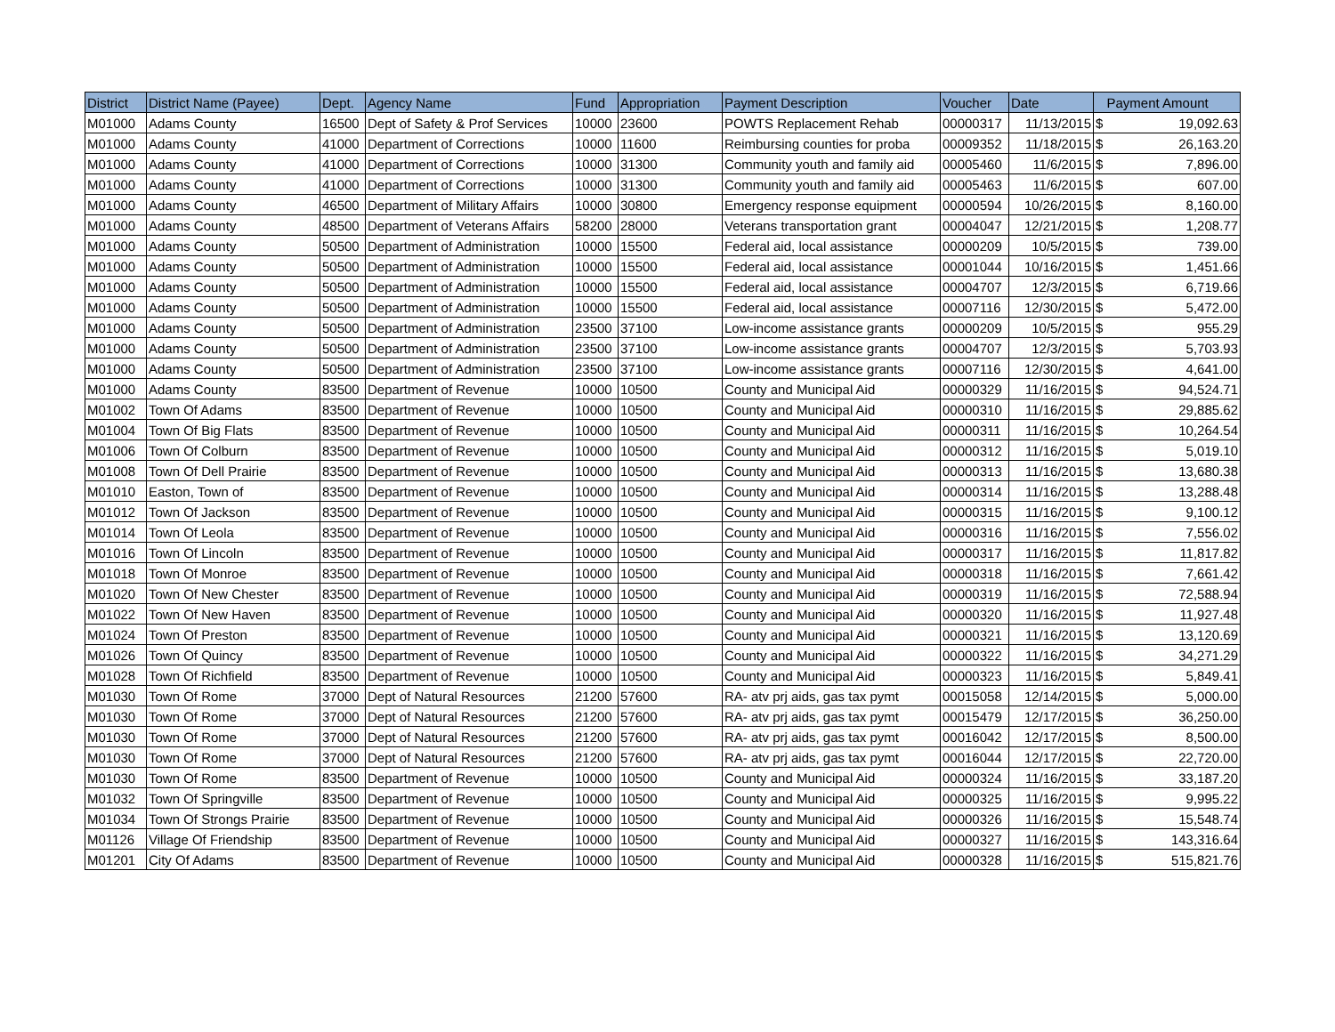| District | District Name (Payee) | Dept. | Agency Name | Fund | Appropriation | Payment Description | Voucher | Date | Payment Amount | |
| --- | --- | --- | --- | --- | --- | --- | --- | --- | --- | --- |
| M01000 | Adams County | 16500 | Dept of Safety & Prof Services | 10000 | 23600 | POWTS Replacement Rehab | 00000317 | 11/13/2015 | $ | 19,092.63 |
| M01000 | Adams County | 41000 | Department of Corrections | 10000 | 11600 | Reimbursing counties for proba | 00009352 | 11/18/2015 | $ | 26,163.20 |
| M01000 | Adams County | 41000 | Department of Corrections | 10000 | 31300 | Community youth and family aid | 00005460 | 11/6/2015 | $ | 7,896.00 |
| M01000 | Adams County | 41000 | Department of Corrections | 10000 | 31300 | Community youth and family aid | 00005463 | 11/6/2015 | $ | 607.00 |
| M01000 | Adams County | 46500 | Department of Military Affairs | 10000 | 30800 | Emergency response equipment | 00000594 | 10/26/2015 | $ | 8,160.00 |
| M01000 | Adams County | 48500 | Department of Veterans Affairs | 58200 | 28000 | Veterans transportation grant | 00004047 | 12/21/2015 | $ | 1,208.77 |
| M01000 | Adams County | 50500 | Department of Administration | 10000 | 15500 | Federal aid, local assistance | 00000209 | 10/5/2015 | $ | 739.00 |
| M01000 | Adams County | 50500 | Department of Administration | 10000 | 15500 | Federal aid, local assistance | 00001044 | 10/16/2015 | $ | 1,451.66 |
| M01000 | Adams County | 50500 | Department of Administration | 10000 | 15500 | Federal aid, local assistance | 00004707 | 12/3/2015 | $ | 6,719.66 |
| M01000 | Adams County | 50500 | Department of Administration | 10000 | 15500 | Federal aid, local assistance | 00007116 | 12/30/2015 | $ | 5,472.00 |
| M01000 | Adams County | 50500 | Department of Administration | 23500 | 37100 | Low-income assistance grants | 00000209 | 10/5/2015 | $ | 955.29 |
| M01000 | Adams County | 50500 | Department of Administration | 23500 | 37100 | Low-income assistance grants | 00004707 | 12/3/2015 | $ | 5,703.93 |
| M01000 | Adams County | 50500 | Department of Administration | 23500 | 37100 | Low-income assistance grants | 00007116 | 12/30/2015 | $ | 4,641.00 |
| M01000 | Adams County | 83500 | Department of Revenue | 10000 | 10500 | County and Municipal Aid | 00000329 | 11/16/2015 | $ | 94,524.71 |
| M01002 | Town Of Adams | 83500 | Department of Revenue | 10000 | 10500 | County and Municipal Aid | 00000310 | 11/16/2015 | $ | 29,885.62 |
| M01004 | Town Of Big Flats | 83500 | Department of Revenue | 10000 | 10500 | County and Municipal Aid | 00000311 | 11/16/2015 | $ | 10,264.54 |
| M01006 | Town Of Colburn | 83500 | Department of Revenue | 10000 | 10500 | County and Municipal Aid | 00000312 | 11/16/2015 | $ | 5,019.10 |
| M01008 | Town Of Dell Prairie | 83500 | Department of Revenue | 10000 | 10500 | County and Municipal Aid | 00000313 | 11/16/2015 | $ | 13,680.38 |
| M01010 | Easton, Town of | 83500 | Department of Revenue | 10000 | 10500 | County and Municipal Aid | 00000314 | 11/16/2015 | $ | 13,288.48 |
| M01012 | Town Of Jackson | 83500 | Department of Revenue | 10000 | 10500 | County and Municipal Aid | 00000315 | 11/16/2015 | $ | 9,100.12 |
| M01014 | Town Of Leola | 83500 | Department of Revenue | 10000 | 10500 | County and Municipal Aid | 00000316 | 11/16/2015 | $ | 7,556.02 |
| M01016 | Town Of Lincoln | 83500 | Department of Revenue | 10000 | 10500 | County and Municipal Aid | 00000317 | 11/16/2015 | $ | 11,817.82 |
| M01018 | Town Of Monroe | 83500 | Department of Revenue | 10000 | 10500 | County and Municipal Aid | 00000318 | 11/16/2015 | $ | 7,661.42 |
| M01020 | Town Of New Chester | 83500 | Department of Revenue | 10000 | 10500 | County and Municipal Aid | 00000319 | 11/16/2015 | $ | 72,588.94 |
| M01022 | Town Of New Haven | 83500 | Department of Revenue | 10000 | 10500 | County and Municipal Aid | 00000320 | 11/16/2015 | $ | 11,927.48 |
| M01024 | Town Of Preston | 83500 | Department of Revenue | 10000 | 10500 | County and Municipal Aid | 00000321 | 11/16/2015 | $ | 13,120.69 |
| M01026 | Town Of Quincy | 83500 | Department of Revenue | 10000 | 10500 | County and Municipal Aid | 00000322 | 11/16/2015 | $ | 34,271.29 |
| M01028 | Town Of Richfield | 83500 | Department of Revenue | 10000 | 10500 | County and Municipal Aid | 00000323 | 11/16/2015 | $ | 5,849.41 |
| M01030 | Town Of Rome | 37000 | Dept of Natural Resources | 21200 | 57600 | RA- atv prj aids, gas tax pymt | 00015058 | 12/14/2015 | $ | 5,000.00 |
| M01030 | Town Of Rome | 37000 | Dept of Natural Resources | 21200 | 57600 | RA- atv prj aids, gas tax pymt | 00015479 | 12/17/2015 | $ | 36,250.00 |
| M01030 | Town Of Rome | 37000 | Dept of Natural Resources | 21200 | 57600 | RA- atv prj aids, gas tax pymt | 00016042 | 12/17/2015 | $ | 8,500.00 |
| M01030 | Town Of Rome | 37000 | Dept of Natural Resources | 21200 | 57600 | RA- atv prj aids, gas tax pymt | 00016044 | 12/17/2015 | $ | 22,720.00 |
| M01030 | Town Of Rome | 83500 | Department of Revenue | 10000 | 10500 | County and Municipal Aid | 00000324 | 11/16/2015 | $ | 33,187.20 |
| M01032 | Town Of Springville | 83500 | Department of Revenue | 10000 | 10500 | County and Municipal Aid | 00000325 | 11/16/2015 | $ | 9,995.22 |
| M01034 | Town Of Strongs Prairie | 83500 | Department of Revenue | 10000 | 10500 | County and Municipal Aid | 00000326 | 11/16/2015 | $ | 15,548.74 |
| M01126 | Village Of Friendship | 83500 | Department of Revenue | 10000 | 10500 | County and Municipal Aid | 00000327 | 11/16/2015 | $ | 143,316.64 |
| M01201 | City Of Adams | 83500 | Department of Revenue | 10000 | 10500 | County and Municipal Aid | 00000328 | 11/16/2015 | $ | 515,821.76 |